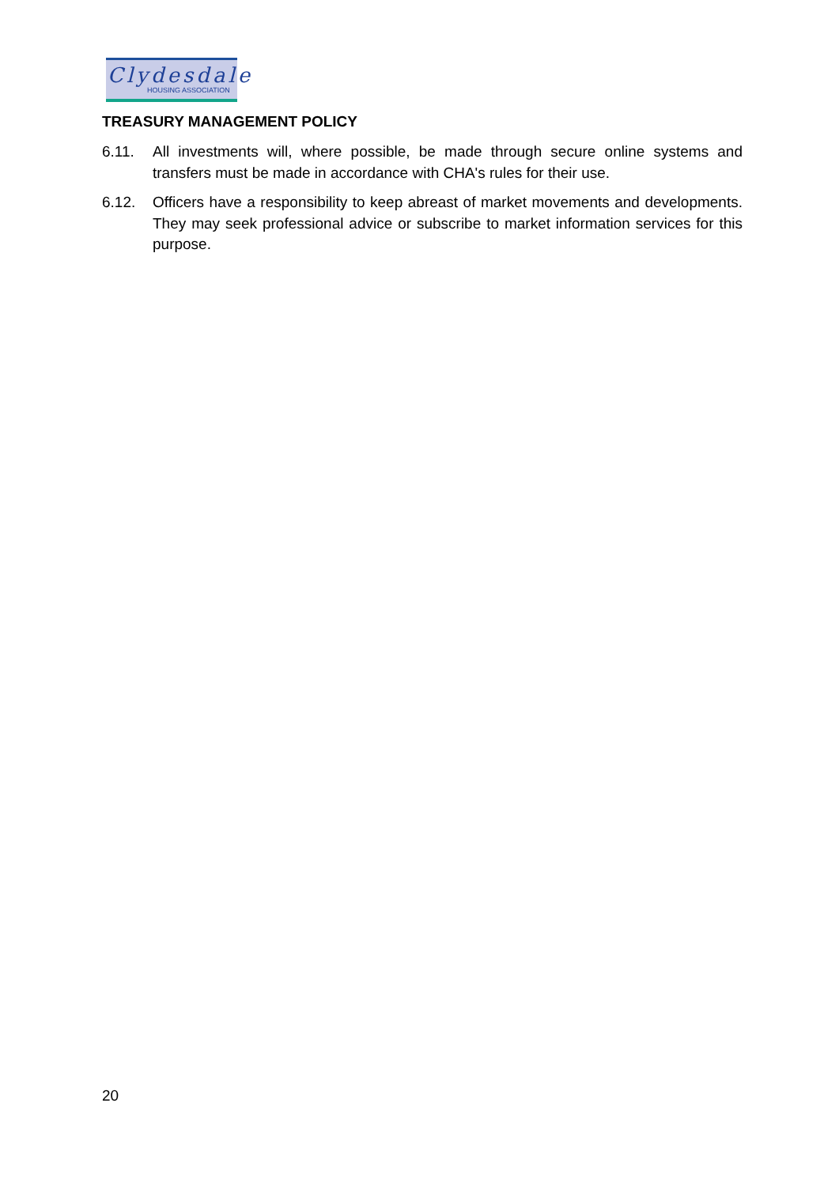Clydesdale
HOUSING ASSOCIATION
TREASURY MANAGEMENT POLICY
6.11. All investments will, where possible, be made through secure online systems and transfers must be made in accordance with CHA's rules for their use.
6.12. Officers have a responsibility to keep abreast of market movements and developments. They may seek professional advice or subscribe to market information services for this purpose.
20